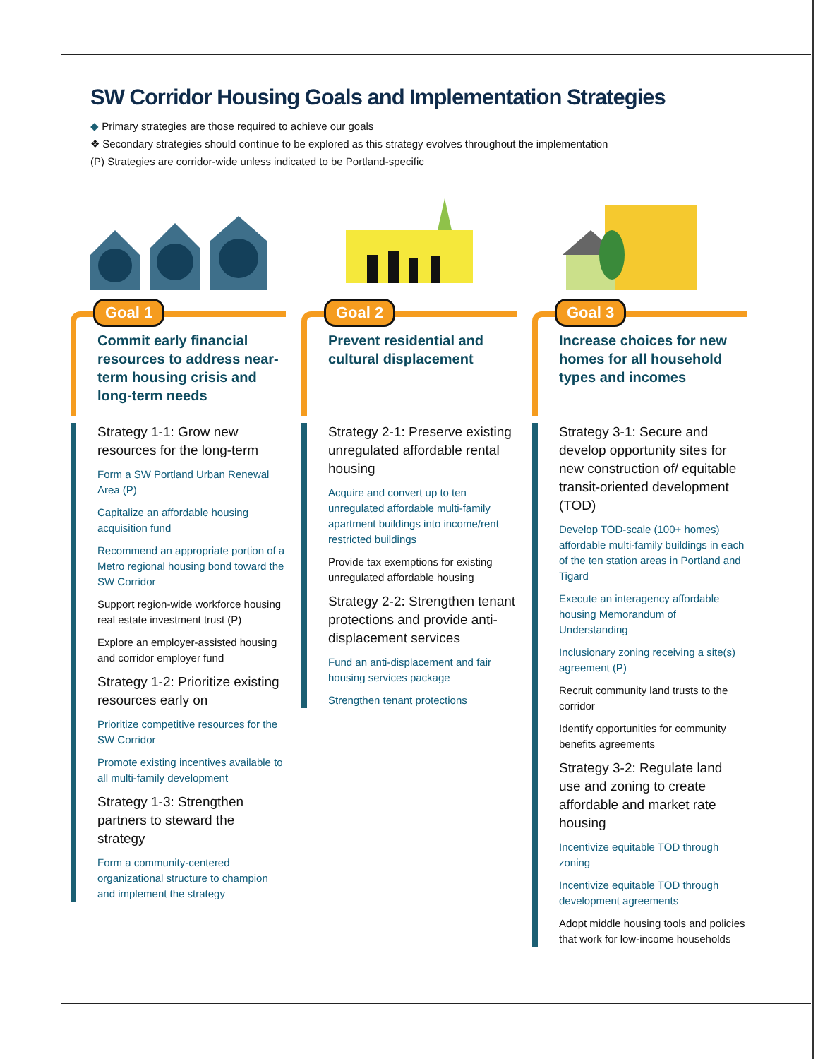SW Corridor Housing Goals and Implementation Strategies
◆ Primary strategies are those required to achieve our goals
❖ Secondary strategies should continue to be explored as this strategy evolves throughout the implementation
(P) Strategies are corridor-wide unless indicated to be Portland-specific
Goal 1
Commit early financial resources to address near-term housing crisis and long-term needs
Strategy 1-1: Grow new resources for the long-term
Form a SW Portland Urban Renewal Area (P)
Capitalize an affordable housing acquisition fund
Recommend an appropriate portion of a Metro regional housing bond toward the SW Corridor
Support region-wide workforce housing real estate investment trust (P)
Explore an employer-assisted housing and corridor employer fund
Strategy 1-2: Prioritize existing resources early on
Prioritize competitive resources for the SW Corridor
Promote existing incentives available to all multi-family development
Strategy 1-3: Strengthen partners to steward the strategy
Form a community-centered organizational structure to champion and implement the strategy
Goal 2
Prevent residential and cultural displacement
Strategy 2-1: Preserve existing unregulated affordable rental housing
Acquire and convert up to ten unregulated affordable multi-family apartment buildings into income/rent restricted buildings
Provide tax exemptions for existing unregulated affordable housing
Strategy 2-2: Strengthen tenant protections and provide anti-displacement services
Fund an anti-displacement and fair housing services package
Strengthen tenant protections
Goal 3
Increase choices for new homes for all household types and incomes
Strategy 3-1: Secure and develop opportunity sites for new construction of/ equitable transit-oriented development (TOD)
Develop TOD-scale (100+ homes) affordable multi-family buildings in each of the ten station areas in Portland and Tigard
Execute an interagency affordable housing Memorandum of Understanding
Inclusionary zoning receiving a site(s) agreement (P)
Recruit community land trusts to the corridor
Identify opportunities for community benefits agreements
Strategy 3-2: Regulate land use and zoning to create affordable and market rate housing
Incentivize equitable TOD through zoning
Incentivize equitable TOD through development agreements
Adopt middle housing tools and policies that work for low-income households